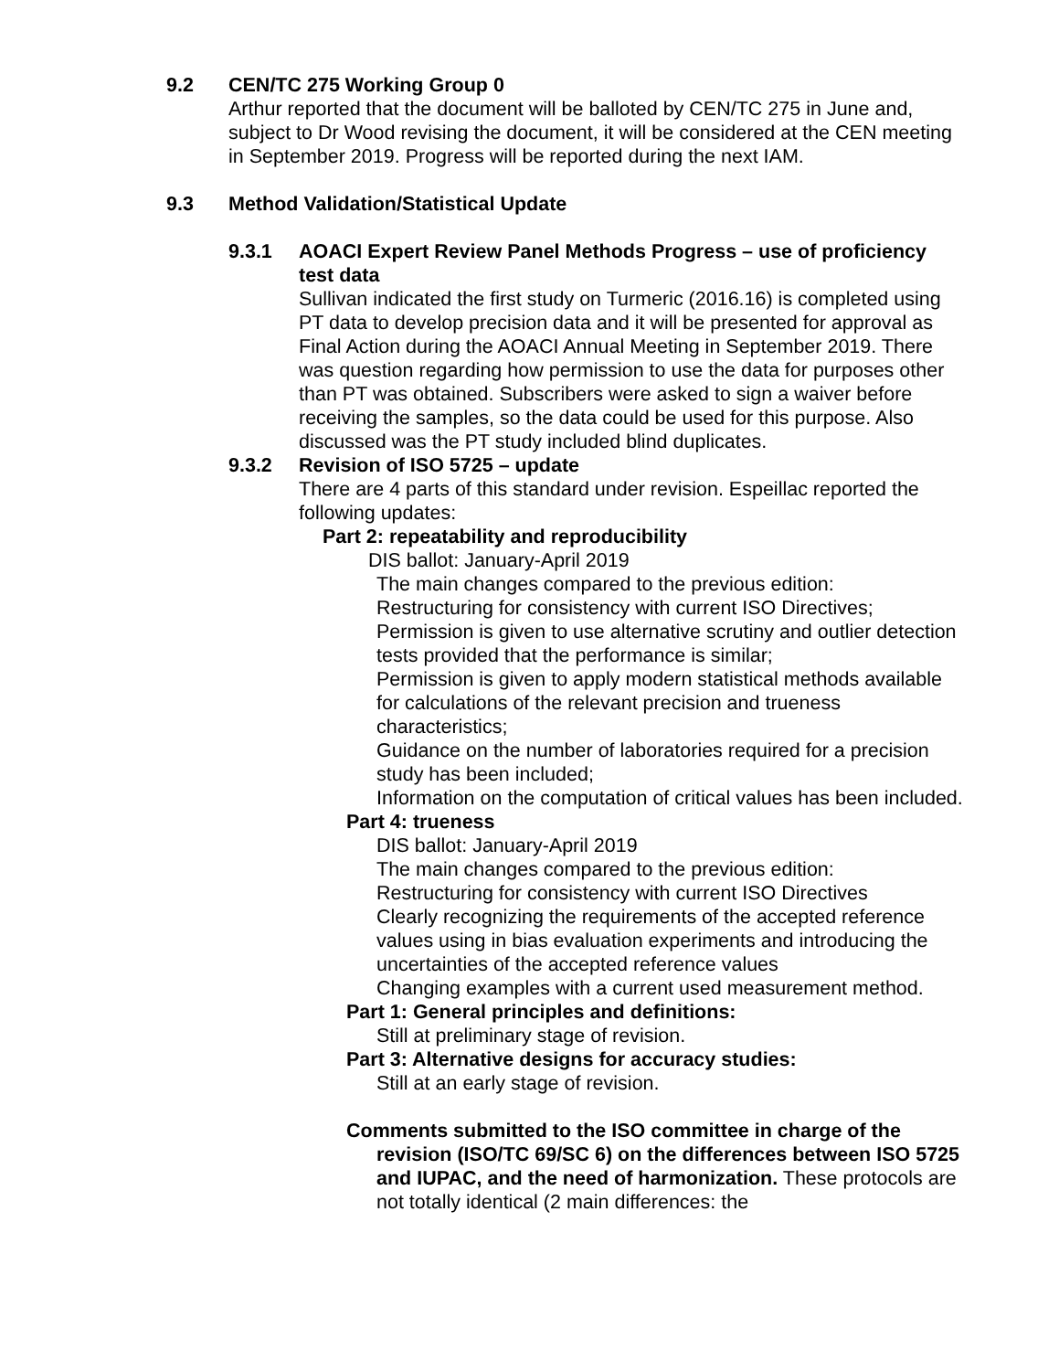9.2 CEN/TC 275 Working Group 0
Arthur reported that the document will be balloted by CEN/TC 275 in June and, subject to Dr Wood revising the document, it will be considered at the CEN meeting in September 2019. Progress will be reported during the next IAM.
9.3 Method Validation/Statistical Update
9.3.1 AOACI Expert Review Panel Methods Progress – use of proficiency test data
Sullivan indicated the first study on Turmeric (2016.16) is completed using PT data to develop precision data and it will be presented for approval as Final Action during the AOACI Annual Meeting in September 2019. There was question regarding how permission to use the data for purposes other than PT was obtained. Subscribers were asked to sign a waiver before receiving the samples, so the data could be used for this purpose. Also discussed was the PT study included blind duplicates.
9.3.2 Revision of ISO 5725 – update
There are 4 parts of this standard under revision. Espeillac reported the following updates:
Part 2: repeatability and reproducibility
DIS ballot: January-April 2019
The main changes compared to the previous edition:
Restructuring for consistency with current ISO Directives;
Permission is given to use alternative scrutiny and outlier detection tests provided that the performance is similar;
Permission is given to apply modern statistical methods available for calculations of the relevant precision and trueness characteristics;
Guidance on the number of laboratories required for a precision study has been included;
Information on the computation of critical values has been included.
Part 4: trueness
DIS ballot: January-April 2019
The main changes compared to the previous edition:
Restructuring for consistency with current ISO Directives
Clearly recognizing the requirements of the accepted reference values using in bias evaluation experiments and introducing the uncertainties of the accepted reference values
Changing examples with a current used measurement method.
Part 1: General principles and definitions:
Still at preliminary stage of revision.
Part 3: Alternative designs for accuracy studies:
Still at an early stage of revision.
Comments submitted to the ISO committee in charge of the revision (ISO/TC 69/SC 6) on the differences between ISO 5725 and IUPAC, and the need of harmonization. These protocols are not totally identical (2 main differences: the